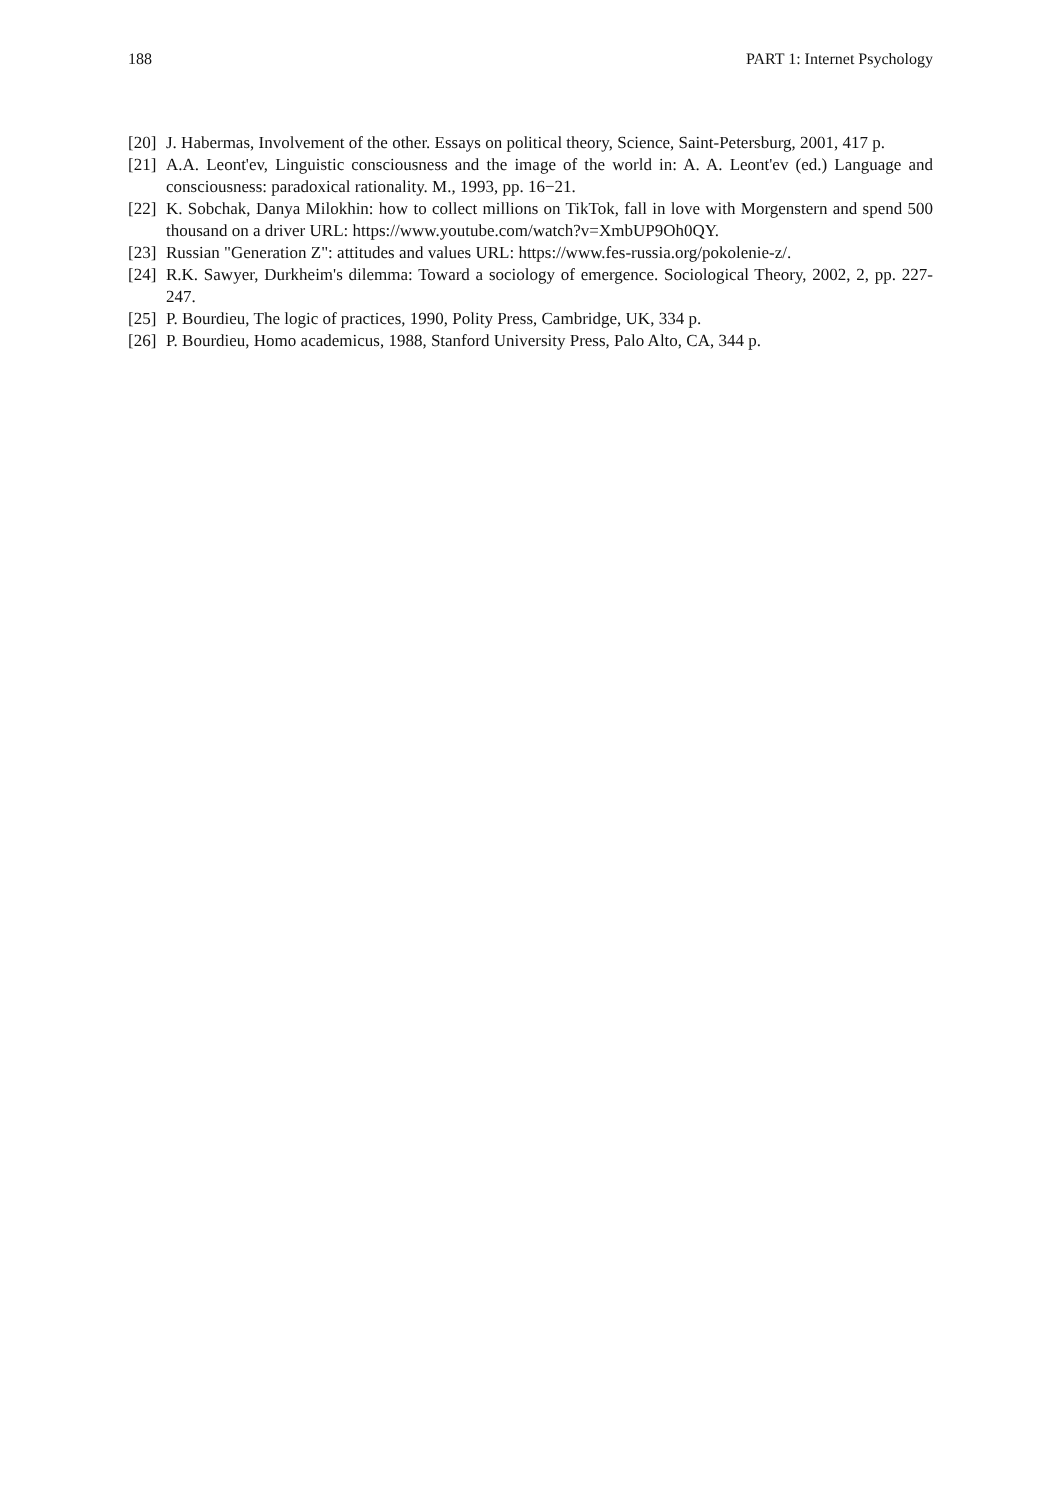188 PART 1: Internet Psychology
[20] J. Habermas, Involvement of the other. Essays on political theory, Science, Saint-Petersburg, 2001, 417 p.
[21] A.A. Leont'ev, Linguistic consciousness and the image of the world in: A. A. Leont'ev (ed.) Language and consciousness: paradoxical rationality. M., 1993, pp. 16−21.
[22] K. Sobchak, Danya Milokhin: how to collect millions on TikTok, fall in love with Morgenstern and spend 500 thousand on a driver URL: https://www.youtube.com/watch?v=XmbUP9Oh0QY.
[23] Russian "Generation Z": attitudes and values URL: https://www.fes-russia.org/pokolenie-z/.
[24] R.K. Sawyer, Durkheim's dilemma: Toward a sociology of emergence. Sociological Theory, 2002, 2, pp. 227-247.
[25] P. Bourdieu, The logic of practices, 1990, Polity Press, Cambridge, UK, 334 p.
[26] P. Bourdieu, Homo academicus, 1988, Stanford University Press, Palo Alto, CA, 344 p.